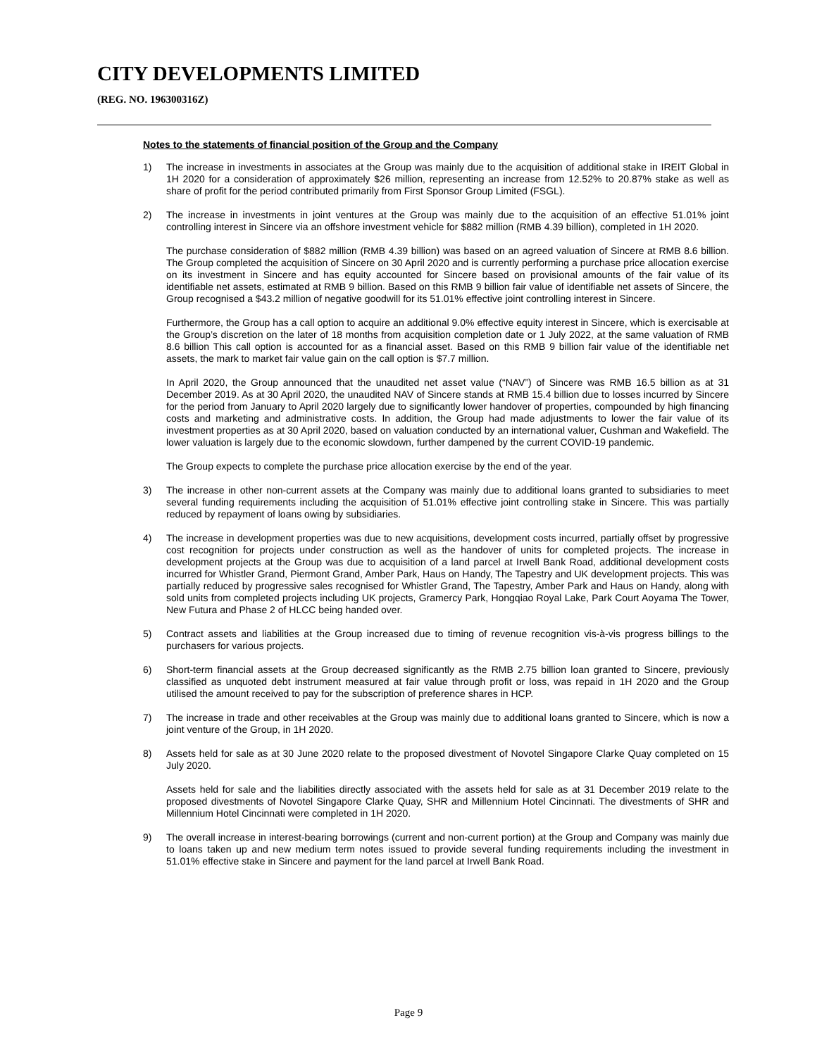CITY DEVELOPMENTS LIMITED
(REG. NO. 196300316Z)
Notes to the statements of financial position of the Group and the Company
1) The increase in investments in associates at the Group was mainly due to the acquisition of additional stake in IREIT Global in 1H 2020 for a consideration of approximately $26 million, representing an increase from 12.52% to 20.87% stake as well as share of profit for the period contributed primarily from First Sponsor Group Limited (FSGL).
2) The increase in investments in joint ventures at the Group was mainly due to the acquisition of an effective 51.01% joint controlling interest in Sincere via an offshore investment vehicle for $882 million (RMB 4.39 billion), completed in 1H 2020.
The purchase consideration of $882 million (RMB 4.39 billion) was based on an agreed valuation of Sincere at RMB 8.6 billion. The Group completed the acquisition of Sincere on 30 April 2020 and is currently performing a purchase price allocation exercise on its investment in Sincere and has equity accounted for Sincere based on provisional amounts of the fair value of its identifiable net assets, estimated at RMB 9 billion. Based on this RMB 9 billion fair value of identifiable net assets of Sincere, the Group recognised a $43.2 million of negative goodwill for its 51.01% effective joint controlling interest in Sincere.
Furthermore, the Group has a call option to acquire an additional 9.0% effective equity interest in Sincere, which is exercisable at the Group’s discretion on the later of 18 months from acquisition completion date or 1 July 2022, at the same valuation of RMB 8.6 billion This call option is accounted for as a financial asset. Based on this RMB 9 billion fair value of the identifiable net assets, the mark to market fair value gain on the call option is $7.7 million.
In April 2020, the Group announced that the unaudited net asset value (“NAV”) of Sincere was RMB 16.5 billion as at 31 December 2019. As at 30 April 2020, the unaudited NAV of Sincere stands at RMB 15.4 billion due to losses incurred by Sincere for the period from January to April 2020 largely due to significantly lower handover of properties, compounded by high financing costs and marketing and administrative costs. In addition, the Group had made adjustments to lower the fair value of its investment properties as at 30 April 2020, based on valuation conducted by an international valuer, Cushman and Wakefield. The lower valuation is largely due to the economic slowdown, further dampened by the current COVID-19 pandemic.
The Group expects to complete the purchase price allocation exercise by the end of the year.
3) The increase in other non-current assets at the Company was mainly due to additional loans granted to subsidiaries to meet several funding requirements including the acquisition of 51.01% effective joint controlling stake in Sincere. This was partially reduced by repayment of loans owing by subsidiaries.
4) The increase in development properties was due to new acquisitions, development costs incurred, partially offset by progressive cost recognition for projects under construction as well as the handover of units for completed projects. The increase in development projects at the Group was due to acquisition of a land parcel at Irwell Bank Road, additional development costs incurred for Whistler Grand, Piermont Grand, Amber Park, Haus on Handy, The Tapestry and UK development projects. This was partially reduced by progressive sales recognised for Whistler Grand, The Tapestry, Amber Park and Haus on Handy, along with sold units from completed projects including UK projects, Gramercy Park, Hongqiao Royal Lake, Park Court Aoyama The Tower, New Futura and Phase 2 of HLCC being handed over.
5) Contract assets and liabilities at the Group increased due to timing of revenue recognition vis-à-vis progress billings to the purchasers for various projects.
6) Short-term financial assets at the Group decreased significantly as the RMB 2.75 billion loan granted to Sincere, previously classified as unquoted debt instrument measured at fair value through profit or loss, was repaid in 1H 2020 and the Group utilised the amount received to pay for the subscription of preference shares in HCP.
7) The increase in trade and other receivables at the Group was mainly due to additional loans granted to Sincere, which is now a joint venture of the Group, in 1H 2020.
8) Assets held for sale as at 30 June 2020 relate to the proposed divestment of Novotel Singapore Clarke Quay completed on 15 July 2020.
Assets held for sale and the liabilities directly associated with the assets held for sale as at 31 December 2019 relate to the proposed divestments of Novotel Singapore Clarke Quay, SHR and Millennium Hotel Cincinnati. The divestments of SHR and Millennium Hotel Cincinnati were completed in 1H 2020.
9) The overall increase in interest-bearing borrowings (current and non-current portion) at the Group and Company was mainly due to loans taken up and new medium term notes issued to provide several funding requirements including the investment in 51.01% effective stake in Sincere and payment for the land parcel at Irwell Bank Road.
Page 9